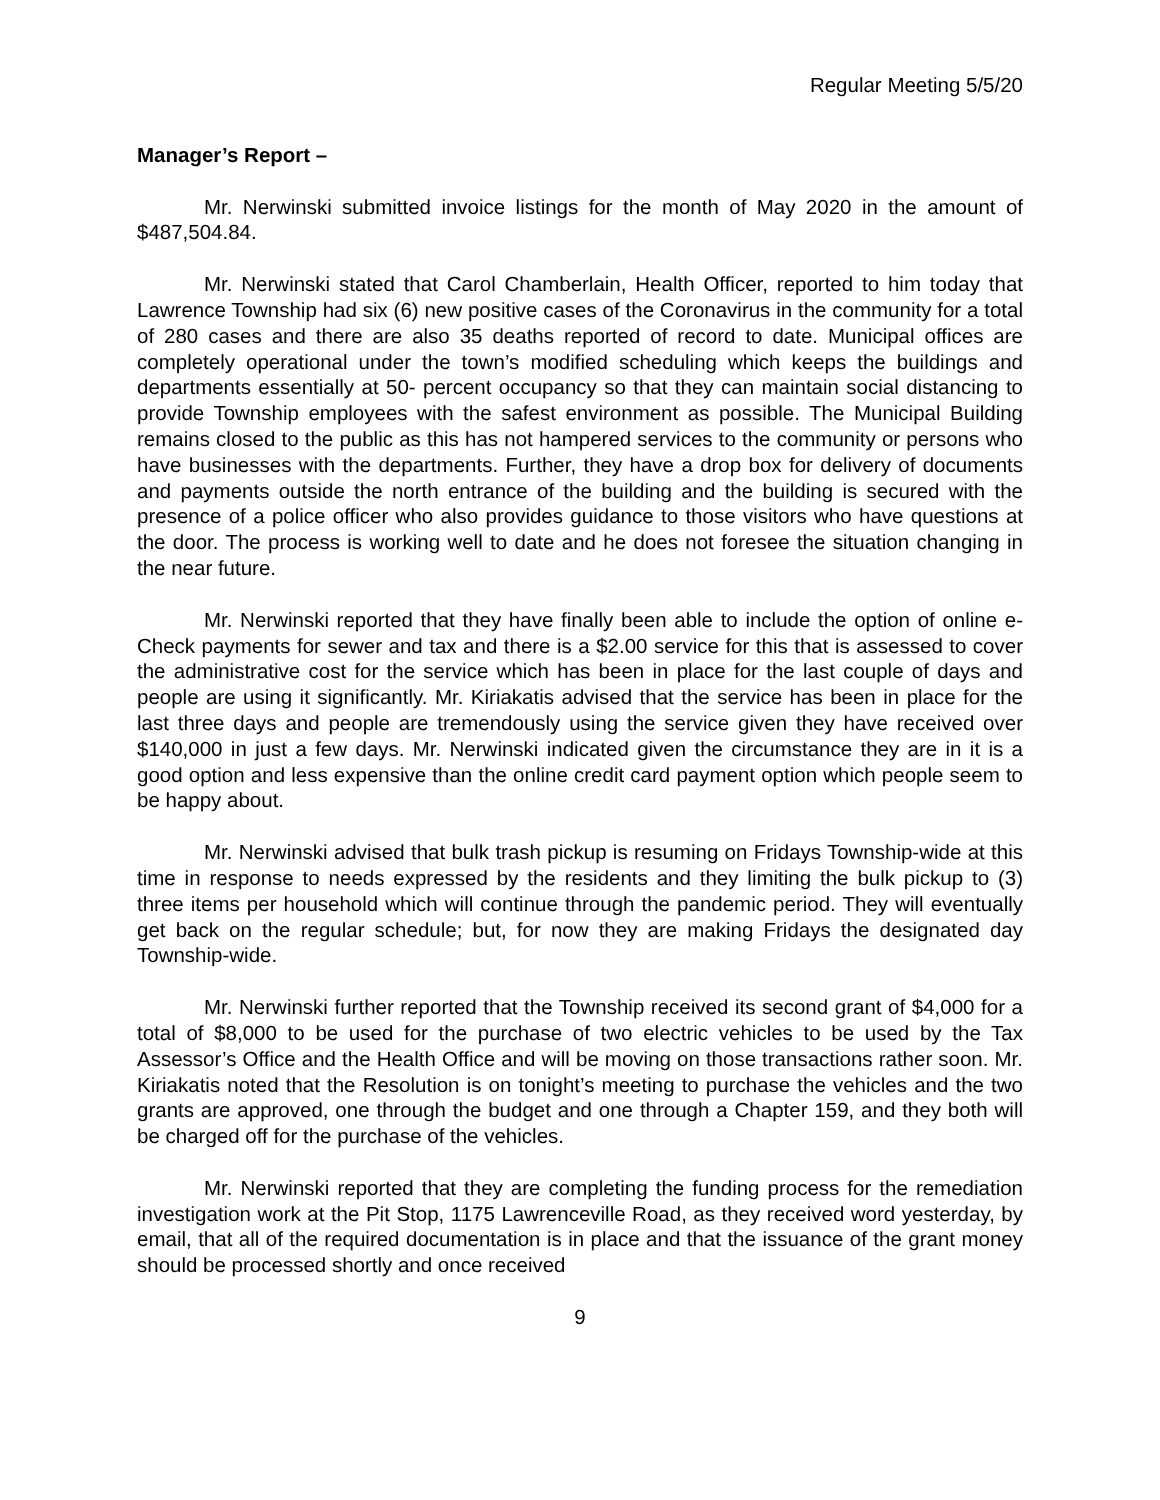Regular Meeting 5/5/20
Manager’s Report –
Mr. Nerwinski submitted invoice listings for the month of May 2020 in the amount of $487,504.84.
Mr. Nerwinski stated that Carol Chamberlain, Health Officer, reported to him today that Lawrence Township had six (6) new positive cases of the Coronavirus in the community for a total of 280 cases and there are also 35 deaths reported of record to date. Municipal offices are completely operational under the town’s modified scheduling which keeps the buildings and departments essentially at 50- percent occupancy so that they can maintain social distancing to provide Township employees with the safest environment as possible. The Municipal Building remains closed to the public as this has not hampered services to the community or persons who have businesses with the departments. Further, they have a drop box for delivery of documents and payments outside the north entrance of the building and the building is secured with the presence of a police officer who also provides guidance to those visitors who have questions at the door. The process is working well to date and he does not foresee the situation changing in the near future.
Mr. Nerwinski reported that they have finally been able to include the option of online e-Check payments for sewer and tax and there is a $2.00 service for this that is assessed to cover the administrative cost for the service which has been in place for the last couple of days and people are using it significantly. Mr. Kiriakatis advised that the service has been in place for the last three days and people are tremendously using the service given they have received over $140,000 in just a few days. Mr. Nerwinski indicated given the circumstance they are in it is a good option and less expensive than the online credit card payment option which people seem to be happy about.
Mr. Nerwinski advised that bulk trash pickup is resuming on Fridays Township-wide at this time in response to needs expressed by the residents and they limiting the bulk pickup to (3) three items per household which will continue through the pandemic period. They will eventually get back on the regular schedule; but, for now they are making Fridays the designated day Township-wide.
Mr. Nerwinski further reported that the Township received its second grant of $4,000 for a total of $8,000 to be used for the purchase of two electric vehicles to be used by the Tax Assessor’s Office and the Health Office and will be moving on those transactions rather soon. Mr. Kiriakatis noted that the Resolution is on tonight’s meeting to purchase the vehicles and the two grants are approved, one through the budget and one through a Chapter 159, and they both will be charged off for the purchase of the vehicles.
Mr. Nerwinski reported that they are completing the funding process for the remediation investigation work at the Pit Stop, 1175 Lawrenceville Road, as they received word yesterday, by email, that all of the required documentation is in place and that the issuance of the grant money should be processed shortly and once received
9